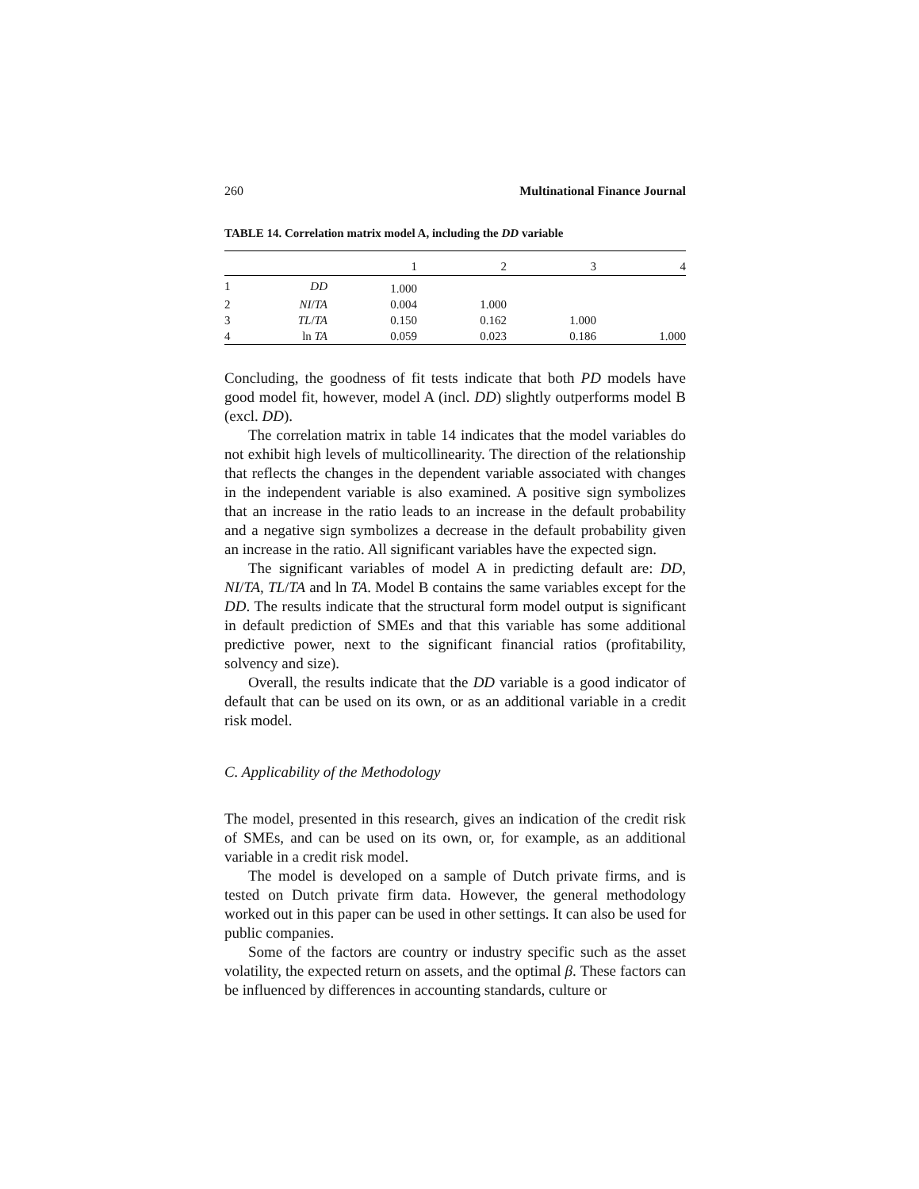260 Multinational Finance Journal
TABLE 14. Correlation matrix model A, including the DD variable
| | | 1 | 2 | 3 | 4 |
| --- | --- | --- | --- | --- | --- |
| 1 | DD | 1.000 | | | |
| 2 | NI / TA | 0.004 | 1.000 | | |
| 3 | TL / TA | 0.150 | 0.162 | 1.000 | |
| 4 | ln TA | 0.059 | 0.023 | 0.186 | 1.000 |
Concluding, the goodness of fit tests indicate that both PD models have good model fit, however, model A (incl. DD) slightly outperforms model B (excl. DD).
The correlation matrix in table 14 indicates that the model variables do not exhibit high levels of multicollinearity. The direction of the relationship that reflects the changes in the dependent variable associated with changes in the independent variable is also examined. A positive sign symbolizes that an increase in the ratio leads to an increase in the default probability and a negative sign symbolizes a decrease in the default probability given an increase in the ratio. All significant variables have the expected sign.
The significant variables of model A in predicting default are: DD, NI/TA, TL/TA and ln TA. Model B contains the same variables except for the DD. The results indicate that the structural form model output is significant in default prediction of SMEs and that this variable has some additional predictive power, next to the significant financial ratios (profitability, solvency and size).
Overall, the results indicate that the DD variable is a good indicator of default that can be used on its own, or as an additional variable in a credit risk model.
C. Applicability of the Methodology
The model, presented in this research, gives an indication of the credit risk of SMEs, and can be used on its own, or, for example, as an additional variable in a credit risk model.
The model is developed on a sample of Dutch private firms, and is tested on Dutch private firm data. However, the general methodology worked out in this paper can be used in other settings. It can also be used for public companies.
Some of the factors are country or industry specific such as the asset volatility, the expected return on assets, and the optimal β. These factors can be influenced by differences in accounting standards, culture or